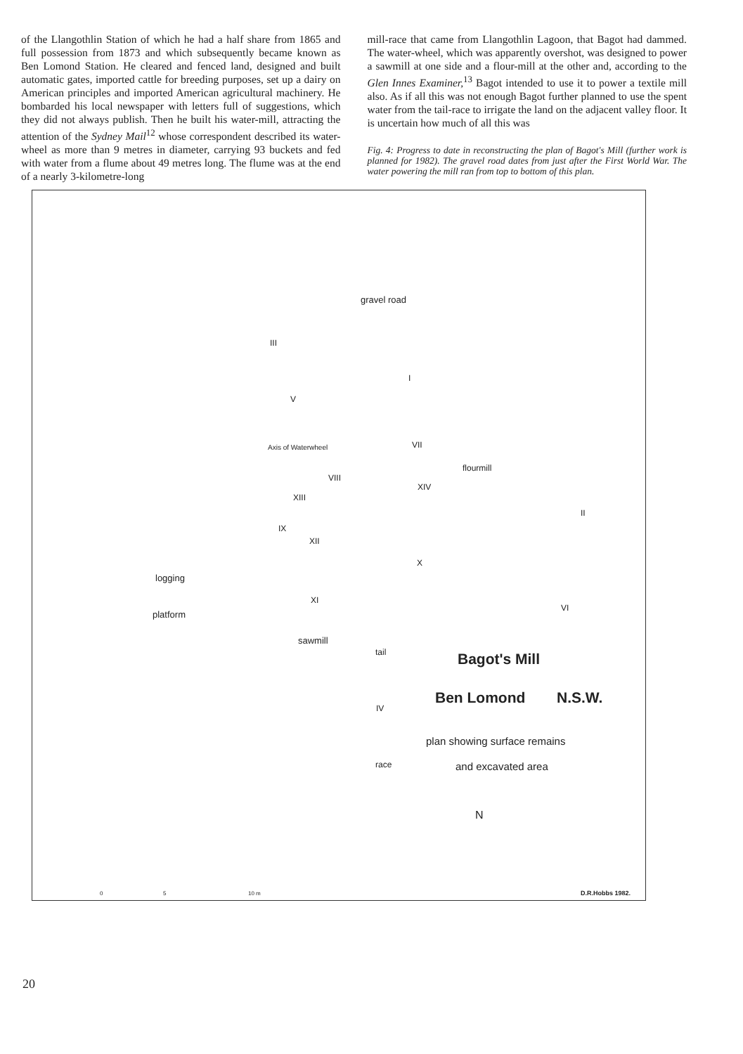of the Llangothlin Station of which he had a half share from 1865 and full possession from 1873 and which subsequently became known as Ben Lomond Station. He cleared and fenced land, designed and built automatic gates, imported cattle for breeding purposes, set up a dairy on American principles and imported American agricultural machinery. He bombarded his local newspaper with letters full of suggestions, which they did not always publish. Then he built his water-mill, attracting the attention of the Sydney Mail<sup>12</sup> whose correspondent described its water-wheel as more than 9 metres in diameter, carrying 93 buckets and fed with water from a flume about 49 metres long. The flume was at the end of a nearly 3-kilometre-long
mill-race that came from Llangothlin Lagoon, that Bagot had dammed. The water-wheel, which was apparently overshot, was designed to power a sawmill at one side and a flour-mill at the other and, according to the Glen Innes Examiner,<sup>13</sup> Bagot intended to use it to power a textile mill also. As if all this was not enough Bagot further planned to use the spent water from the tail-race to irrigate the land on the adjacent valley floor. It is uncertain how much of all this was
Fig. 4: Progress to date in reconstructing the plan of Bagot's Mill (further work is planned for 1982). The gravel road dates from just after the First World War. The water powering the mill ran from top to bottom of this plan.
gravel road
III
I
V
Axis of Waterwheel VII
flourmill
VIII
XIV
XIII
II
IX
XII
X
logging
XI
VI
platform
sawmill
tail Bagot's Mill
Ben Lomond N.S.W.
IV
plan showing surface remains
and excavated area race
N
0 5 10 m D.R.Hobbs 1982.
20